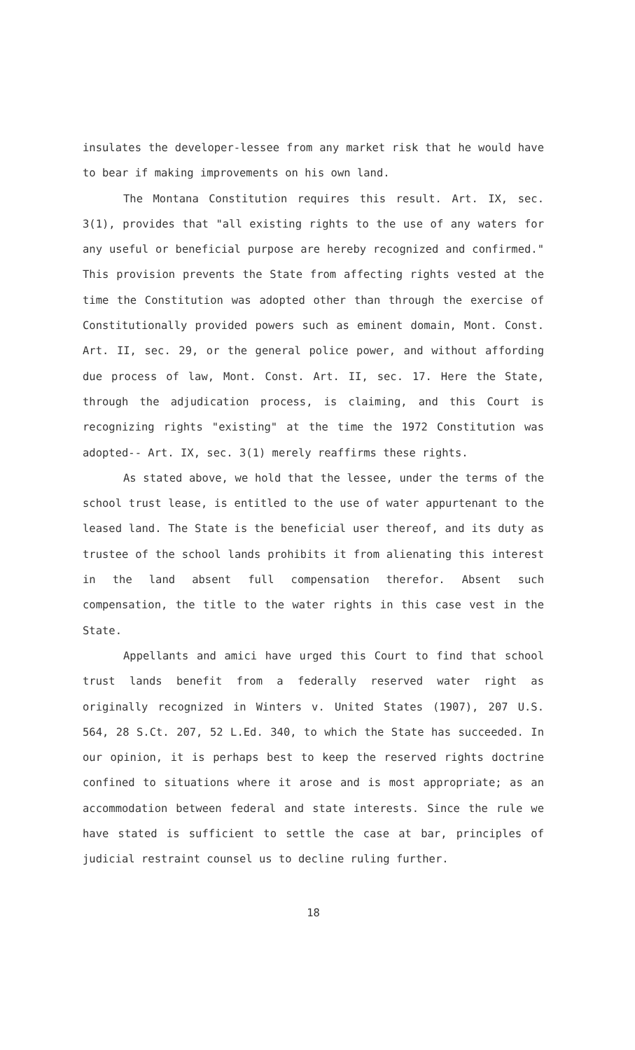insulates the developer-lessee from any market risk that he would have to bear if making improvements on his own land.
The Montana Constitution requires this result. Art. IX, sec. 3(1), provides that "all existing rights to the use of any waters for any useful or beneficial purpose are hereby recognized and confirmed." This provision prevents the State from affecting rights vested at the time the Constitution was adopted other than through the exercise of Constitutionally provided powers such as eminent domain, Mont. Const. Art. II, sec. 29, or the general police power, and without affording due process of law, Mont. Const. Art. II, sec. 17. Here the State, through the adjudication process, is claiming, and this Court is recognizing rights "existing" at the time the 1972 Constitution was adopted-- Art. IX, sec. 3(1) merely reaffirms these rights.
As stated above, we hold that the lessee, under the terms of the school trust lease, is entitled to the use of water appurtenant to the leased land. The State is the beneficial user thereof, and its duty as trustee of the school lands prohibits it from alienating this interest in the land absent full compensation therefor. Absent such compensation, the title to the water rights in this case vest in the State.
Appellants and amici have urged this Court to find that school trust lands benefit from a federally reserved water right as originally recognized in Winters v. United States (1907), 207 U.S. 564, 28 S.Ct. 207, 52 L.Ed. 340, to which the State has succeeded. In our opinion, it is perhaps best to keep the reserved rights doctrine confined to situations where it arose and is most appropriate; as an accommodation between federal and state interests. Since the rule we have stated is sufficient to settle the case at bar, principles of judicial restraint counsel us to decline ruling further.
18